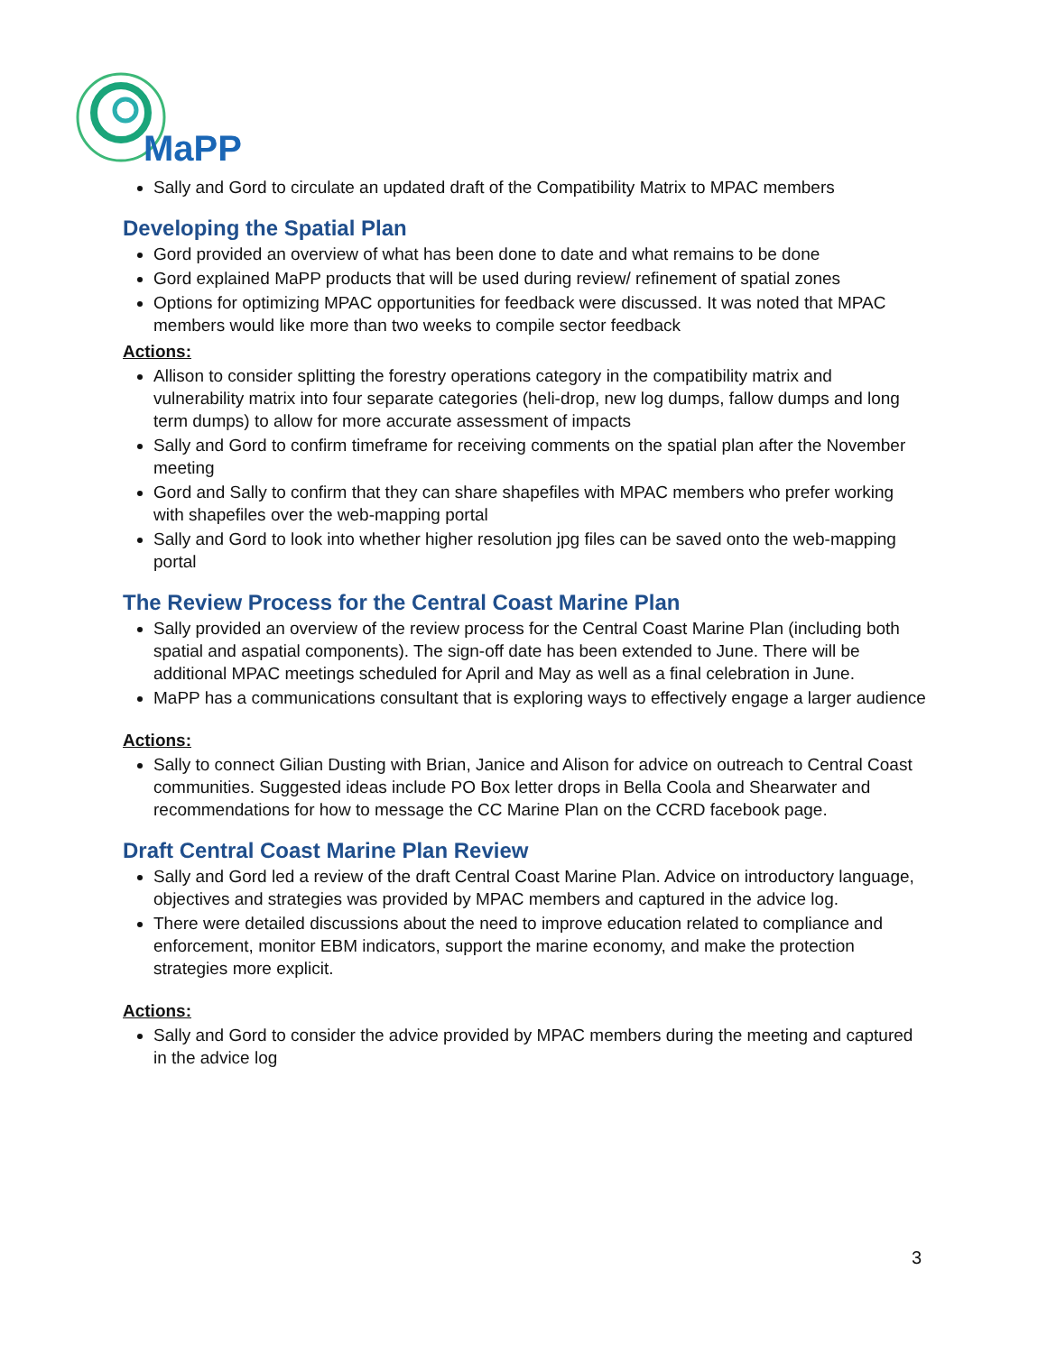MaPP
Sally and Gord to circulate an updated draft of the Compatibility Matrix to MPAC members
Developing the Spatial Plan
Gord provided an overview of what has been done to date and what remains to be done
Gord explained MaPP products that will be used during review/ refinement of spatial zones
Options for optimizing MPAC opportunities for feedback were discussed. It was noted that MPAC members would like more than two weeks to compile sector feedback
Actions:
Allison to consider splitting the forestry operations category in the compatibility matrix and vulnerability matrix into four separate categories (heli-drop, new log dumps, fallow dumps and long term dumps) to allow for more accurate assessment of impacts
Sally and Gord to confirm timeframe for receiving comments on the spatial plan after the November meeting
Gord and Sally to confirm that they can share shapefiles with MPAC members who prefer working with shapefiles over the web-mapping portal
Sally and Gord to look into whether higher resolution jpg files can be saved onto the web-mapping portal
The Review Process for the Central Coast Marine Plan
Sally provided an overview of the review process for the Central Coast Marine Plan (including both spatial and aspatial components). The sign-off date has been extended to June. There will be additional MPAC meetings scheduled for April and May as well as a final celebration in June.
MaPP has a communications consultant that is exploring ways to effectively engage a larger audience
Actions:
Sally to connect Gilian Dusting with Brian, Janice and Alison for advice on outreach to Central Coast communities. Suggested ideas include PO Box letter drops in Bella Coola and Shearwater and recommendations for how to message the CC Marine Plan on the CCRD facebook page.
Draft Central Coast Marine Plan Review
Sally and Gord led a review of the draft Central Coast Marine Plan. Advice on introductory language, objectives and strategies was provided by MPAC members and captured in the advice log.
There were detailed discussions about the need to improve education related to compliance and enforcement, monitor EBM indicators, support the marine economy, and make the protection strategies more explicit.
Actions:
Sally and Gord to consider the advice provided by MPAC members during the meeting and captured in the advice log
3